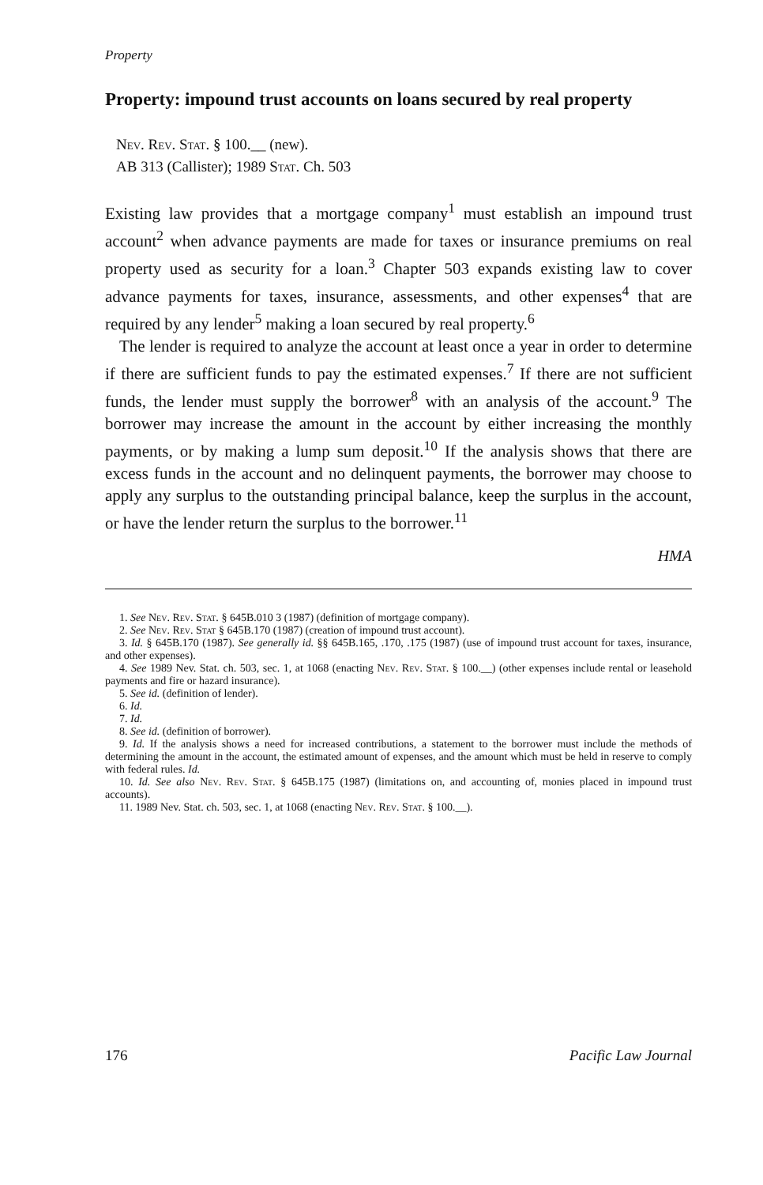Property
Property: impound trust accounts on loans secured by real property
Nev. Rev. Stat. § 100.__ (new).
AB 313 (Callister); 1989 Stat. Ch. 503
Existing law provides that a mortgage company<sup>1</sup> must establish an impound trust account<sup>2</sup> when advance payments are made for taxes or insurance premiums on real property used as security for a loan.<sup>3</sup> Chapter 503 expands existing law to cover advance payments for taxes, insurance, assessments, and other expenses<sup>4</sup> that are required by any lender<sup>5</sup> making a loan secured by real property.<sup>6</sup>
The lender is required to analyze the account at least once a year in order to determine if there are sufficient funds to pay the estimated expenses.<sup>7</sup> If there are not sufficient funds, the lender must supply the borrower<sup>8</sup> with an analysis of the account.<sup>9</sup> The borrower may increase the amount in the account by either increasing the monthly payments, or by making a lump sum deposit.<sup>10</sup> If the analysis shows that there are excess funds in the account and no delinquent payments, the borrower may choose to apply any surplus to the outstanding principal balance, keep the surplus in the account, or have the lender return the surplus to the borrower.<sup>11</sup>
HMA
1. See Nev. Rev. Stat. § 645B.010 3 (1987) (definition of mortgage company).
2. See Nev. Rev. Stat § 645B.170 (1987) (creation of impound trust account).
3. Id. § 645B.170 (1987). See generally id. §§ 645B.165, .170, .175 (1987) (use of impound trust account for taxes, insurance, and other expenses).
4. See 1989 Nev. Stat. ch. 503, sec. 1, at 1068 (enacting Nev. Rev. Stat. § 100.__) (other expenses include rental or leasehold payments and fire or hazard insurance).
5. See id. (definition of lender).
6. Id.
7. Id.
8. See id. (definition of borrower).
9. Id. If the analysis shows a need for increased contributions, a statement to the borrower must include the methods of determining the amount in the account, the estimated amount of expenses, and the amount which must be held in reserve to comply with federal rules. Id.
10. Id. See also Nev. Rev. Stat. § 645B.175 (1987) (limitations on, and accounting of, monies placed in impound trust accounts).
11. 1989 Nev. Stat. ch. 503, sec. 1, at 1068 (enacting Nev. Rev. Stat. § 100.__).
176 Pacific Law Journal